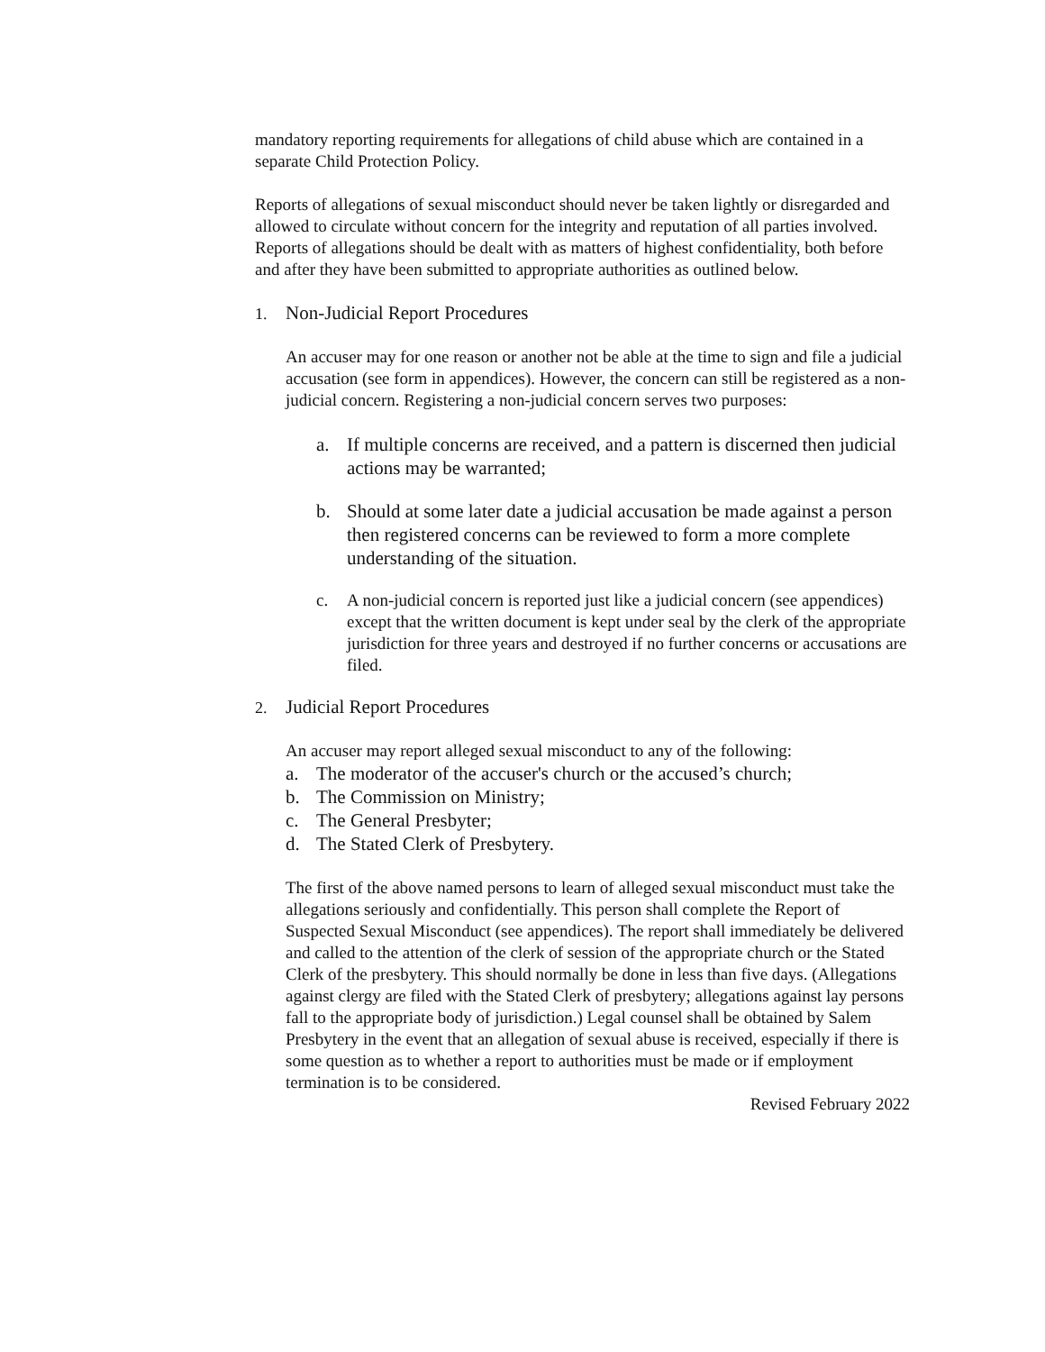mandatory reporting requirements for allegations of child abuse which are contained in a separate Child Protection Policy.
Reports of allegations of sexual misconduct should never be taken lightly or disregarded and allowed to circulate without concern for the integrity and reputation of all parties involved. Reports of allegations should be dealt with as matters of highest confidentiality, both before and after they have been submitted to appropriate authorities as outlined below.
1. Non-Judicial Report Procedures
An accuser may for one reason or another not be able at the time to sign and file a judicial accusation (see form in appendices). However, the concern can still be registered as a non-judicial concern. Registering a non-judicial concern serves two purposes:
a. If multiple concerns are received, and a pattern is discerned then judicial actions may be warranted;
b. Should at some later date a judicial accusation be made against a person then registered concerns can be reviewed to form a more complete understanding of the situation.
c. A non-judicial concern is reported just like a judicial concern (see appendices) except that the written document is kept under seal by the clerk of the appropriate jurisdiction for three years and destroyed if no further concerns or accusations are filed.
2. Judicial Report Procedures
An accuser may report alleged sexual misconduct to any of the following:
a. The moderator of the accuser's church or the accused’s church;
b. The Commission on Ministry;
c. The General Presbyter;
d. The Stated Clerk of Presbytery.
The first of the above named persons to learn of alleged sexual misconduct must take the allegations seriously and confidentially. This person shall complete the Report of Suspected Sexual Misconduct (see appendices). The report shall immediately be delivered and called to the attention of the clerk of session of the appropriate church or the Stated Clerk of the presbytery. This should normally be done in less than five days. (Allegations against clergy are filed with the Stated Clerk of presbytery; allegations against lay persons fall to the appropriate body of jurisdiction.) Legal counsel shall be obtained by Salem Presbytery in the event that an allegation of sexual abuse is received, especially if there is some question as to whether a report to authorities must be made or if employment termination is to be considered.
Revised February 2022